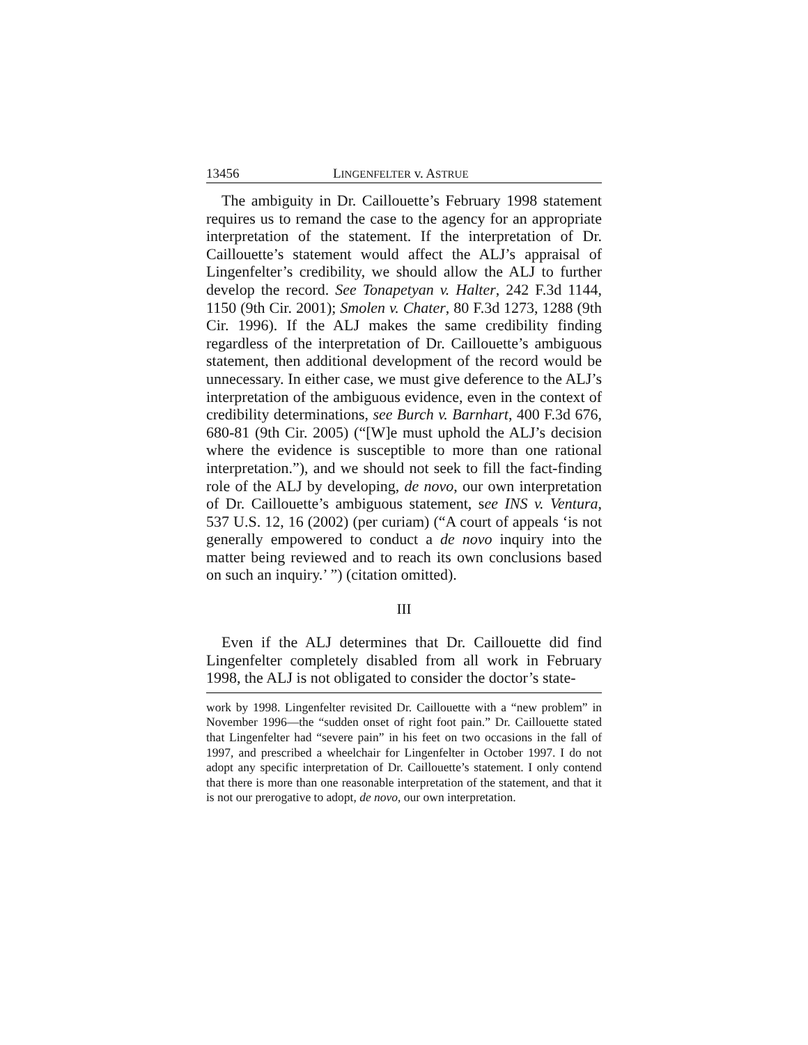13456 LINGENFELTER v. ASTRUE
The ambiguity in Dr. Caillouette’s February 1998 statement requires us to remand the case to the agency for an appropriate interpretation of the statement. If the interpretation of Dr. Caillouette’s statement would affect the ALJ’s appraisal of Lingenfelter’s credibility, we should allow the ALJ to further develop the record. See Tonapetyan v. Halter, 242 F.3d 1144, 1150 (9th Cir. 2001); Smolen v. Chater, 80 F.3d 1273, 1288 (9th Cir. 1996). If the ALJ makes the same credibility finding regardless of the interpretation of Dr. Caillouette’s ambiguous statement, then additional development of the record would be unnecessary. In either case, we must give deference to the ALJ’s interpretation of the ambiguous evidence, even in the context of credibility determinations, see Burch v. Barnhart, 400 F.3d 676, 680-81 (9th Cir. 2005) (“[W]e must uphold the ALJ’s decision where the evidence is susceptible to more than one rational interpretation.”), and we should not seek to fill the fact-finding role of the ALJ by developing, de novo, our own interpretation of Dr. Caillouette’s ambiguous statement, see INS v. Ventura, 537 U.S. 12, 16 (2002) (per curiam) (“A court of appeals ‘is not generally empowered to conduct a de novo inquiry into the matter being reviewed and to reach its own conclusions based on such an inquiry.’ ”) (citation omitted).
III
Even if the ALJ determines that Dr. Caillouette did find Lingenfelter completely disabled from all work in February 1998, the ALJ is not obligated to consider the doctor’s state-
work by 1998. Lingenfelter revisited Dr. Caillouette with a “new problem” in November 1996—the “sudden onset of right foot pain.” Dr. Caillouette stated that Lingenfelter had “severe pain” in his feet on two occasions in the fall of 1997, and prescribed a wheelchair for Lingenfelter in October 1997. I do not adopt any specific interpretation of Dr. Caillouette’s statement. I only contend that there is more than one reasonable interpretation of the statement, and that it is not our prerogative to adopt, de novo, our own interpretation.